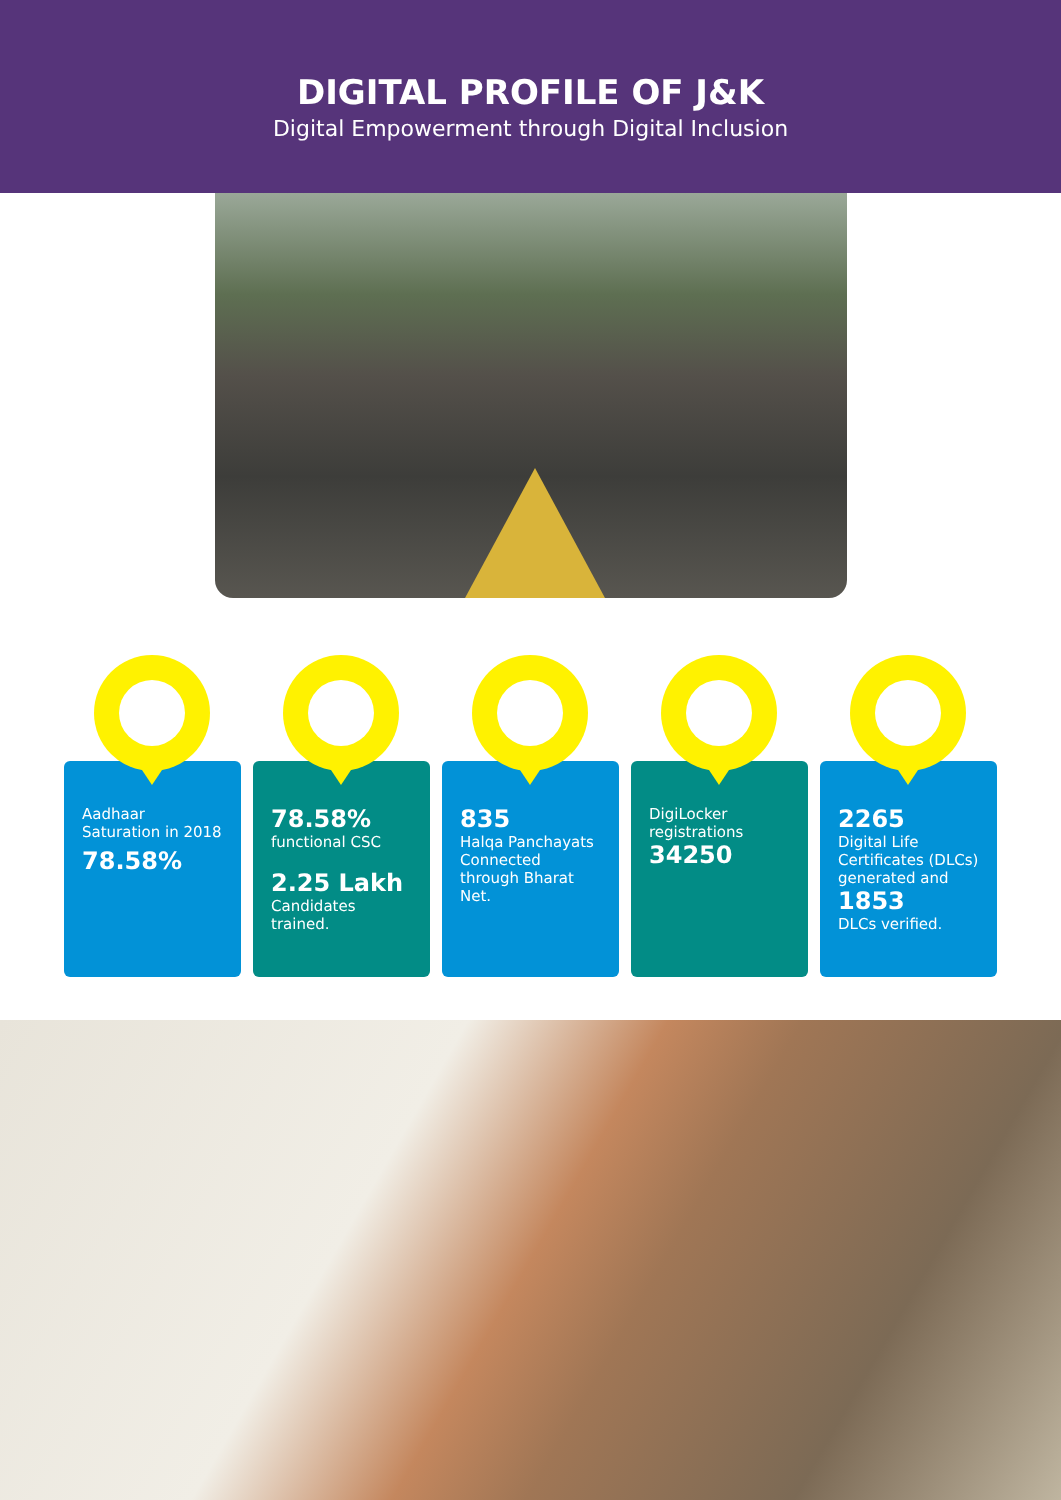DIGITAL PROFILE OF J&K
Digital Empowerment through Digital Inclusion
Aadhaar Saturation in 2018
78.58%
78.58%
functional CSC
2.25 Lakh
Candidates trained.
835
Halqa Panchayats Connected through Bharat Net.
DigiLocker registrations
34250
2265
Digital Life Certificates (DLCs) generated and
1853
DLCs verified.